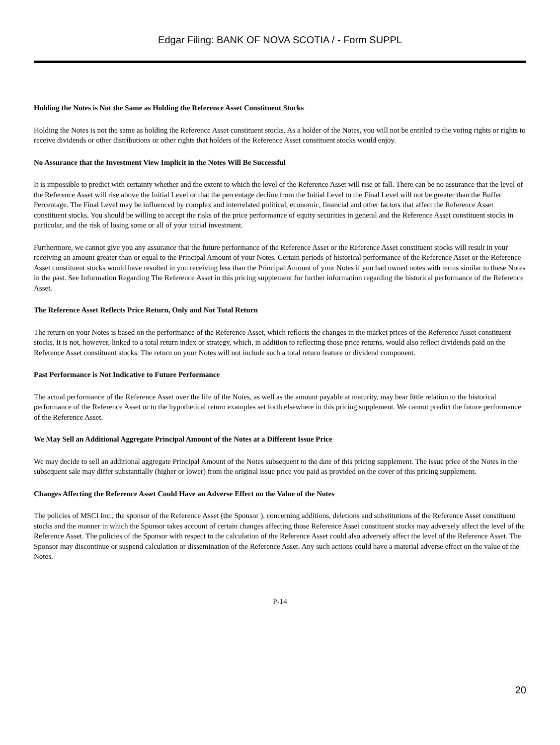Edgar Filing: BANK OF NOVA SCOTIA / - Form SUPPL
Holding the Notes is Not the Same as Holding the Reference Asset Constituent Stocks
Holding the Notes is not the same as holding the Reference Asset constituent stocks. As a holder of the Notes, you will not be entitled to the voting rights or rights to receive dividends or other distributions or other rights that holders of the Reference Asset constituent stocks would enjoy.
No Assurance that the Investment View Implicit in the Notes Will Be Successful
It is impossible to predict with certainty whether and the extent to which the level of the Reference Asset will rise or fall. There can be no assurance that the level of the Reference Asset will rise above the Initial Level or that the percentage decline from the Initial Level to the Final Level will not be greater than the Buffer Percentage. The Final Level may be influenced by complex and interrelated political, economic, financial and other factors that affect the Reference Asset constituent stocks. You should be willing to accept the risks of the price performance of equity securities in general and the Reference Asset constituent stocks in particular, and the risk of losing some or all of your initial investment.
Furthermore, we cannot give you any assurance that the future performance of the Reference Asset or the Reference Asset constituent stocks will result in your receiving an amount greater than or equal to the Principal Amount of your Notes. Certain periods of historical performance of the Reference Asset or the Reference Asset constituent stocks would have resulted in you receiving less than the Principal Amount of your Notes if you had owned notes with terms similar to these Notes in the past. See Information Regarding The Reference Asset in this pricing supplement for further information regarding the historical performance of the Reference Asset.
The Reference Asset Reflects Price Return, Only and Not Total Return
The return on your Notes is based on the performance of the Reference Asset, which reflects the changes in the market prices of the Reference Asset constituent stocks. It is not, however, linked to a total return index or strategy, which, in addition to reflecting those price returns, would also reflect dividends paid on the Reference Asset constituent stocks. The return on your Notes will not include such a total return feature or dividend component.
Past Performance is Not Indicative to Future Performance
The actual performance of the Reference Asset over the life of the Notes, as well as the amount payable at maturity, may bear little relation to the historical performance of the Reference Asset or to the hypothetical return examples set forth elsewhere in this pricing supplement. We cannot predict the future performance of the Reference Asset.
We May Sell an Additional Aggregate Principal Amount of the Notes at a Different Issue Price
We may decide to sell an additional aggregate Principal Amount of the Notes subsequent to the date of this pricing supplement. The issue price of the Notes in the subsequent sale may differ substantially (higher or lower) from the original issue price you paid as provided on the cover of this pricing supplement.
Changes Affecting the Reference Asset Could Have an Adverse Effect on the Value of the Notes
The policies of MSCI Inc., the sponsor of the Reference Asset (the Sponsor ), concerning additions, deletions and substitutions of the Reference Asset constituent stocks and the manner in which the Sponsor takes account of certain changes affecting those Reference Asset constituent stocks may adversely affect the level of the Reference Asset. The policies of the Sponsor with respect to the calculation of the Reference Asset could also adversely affect the level of the Reference Asset. The Sponsor may discontinue or suspend calculation or dissemination of the Reference Asset. Any such actions could have a material adverse effect on the value of the Notes.
P-14
20